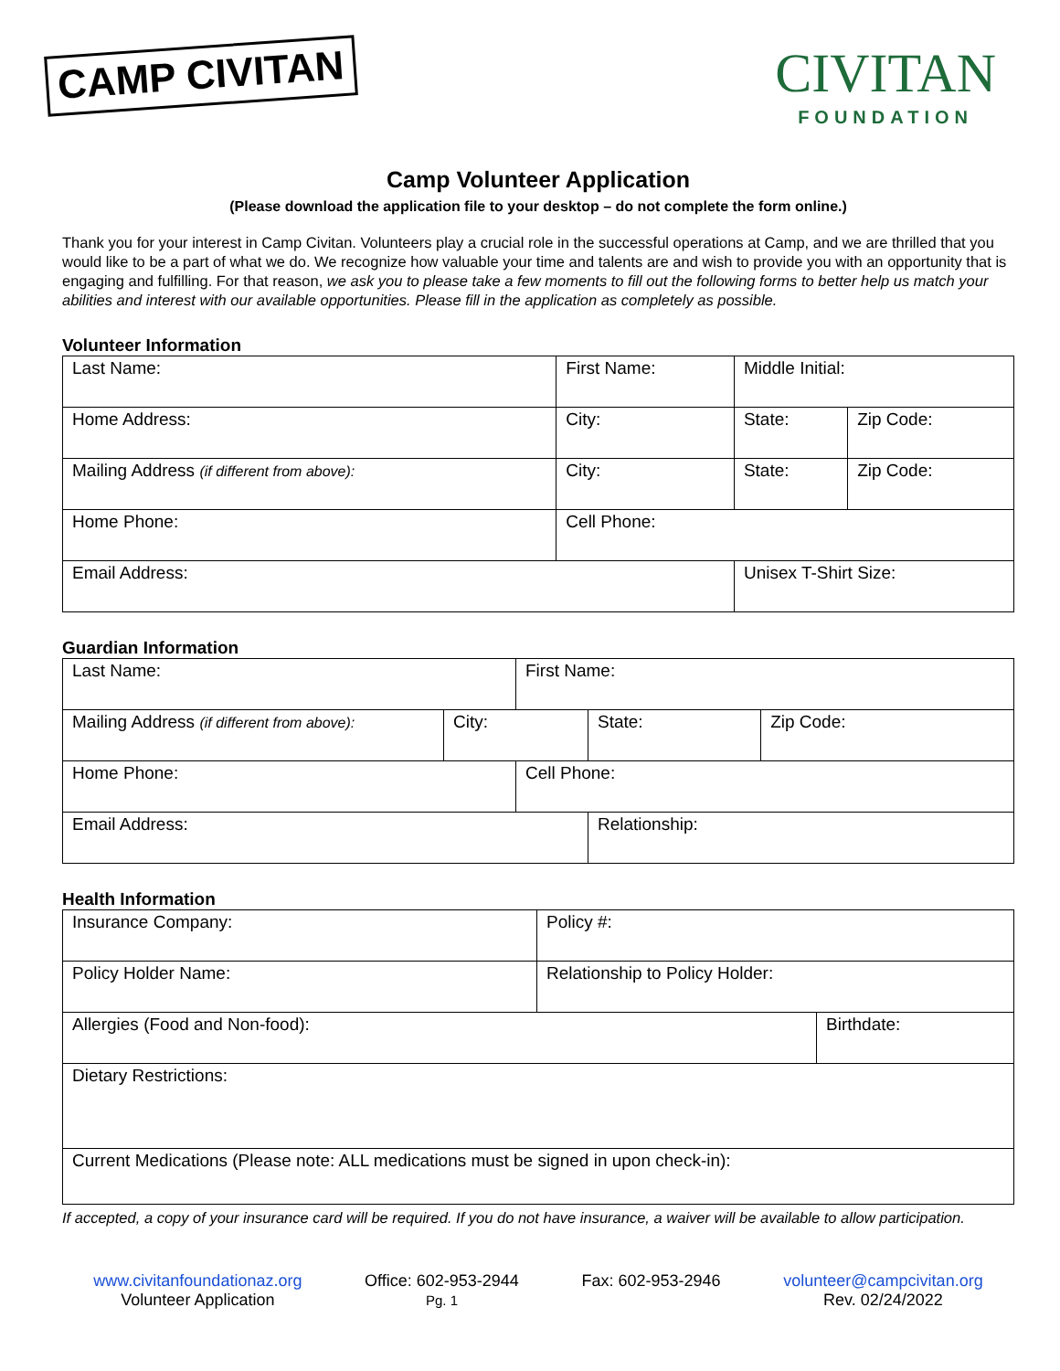CAMP CIVITAN
CIVITAN
FOUNDATION
Camp Volunteer Application
(Please download the application file to your desktop – do not complete the form online.)
Thank you for your interest in Camp Civitan. Volunteers play a crucial role in the successful operations at Camp, and we are thrilled that you would like to be a part of what we do. We recognize how valuable your time and talents are and wish to provide you with an opportunity that is engaging and fulfilling. For that reason, we ask you to please take a few moments to fill out the following forms to better help us match your abilities and interest with our available opportunities. Please fill in the application as completely as possible.
Volunteer Information
| Last Name: | First Name: | | Middle Initial: | |
| Home Address: | | City: | State: | Zip Code: |
| Mailing Address (if different from above): | | City: | State: | Zip Code: |
| Home Phone: | | Cell Phone: | | |
| Email Address: | | | Unisex T-Shirt Size: | |
Guardian Information
| Last Name: | | First Name: | | |
| Mailing Address (if different from above): | City: | | State: | Zip Code: |
| Home Phone: | | Cell Phone: | | |
| Email Address: | | | Relationship: | |
Health Information
| Insurance Company: | Policy #: | |
| Policy Holder Name: | Relationship to Policy Holder: | |
| Allergies (Food and Non-food): | | Birthdate: |
| Dietary Restrictions: | | |
| Current Medications (Please note: ALL medications must be signed in upon check-in): | | |
If accepted, a copy of your insurance card will be required. If you do not have insurance, a waiver will be available to allow participation.
www.civitanfoundationaz.org
Volunteer Application
Office: 602-953-2944
Pg. 1
Fax: 602-953-2946 volunteer@campcivitan.org
Rev. 02/24/2022